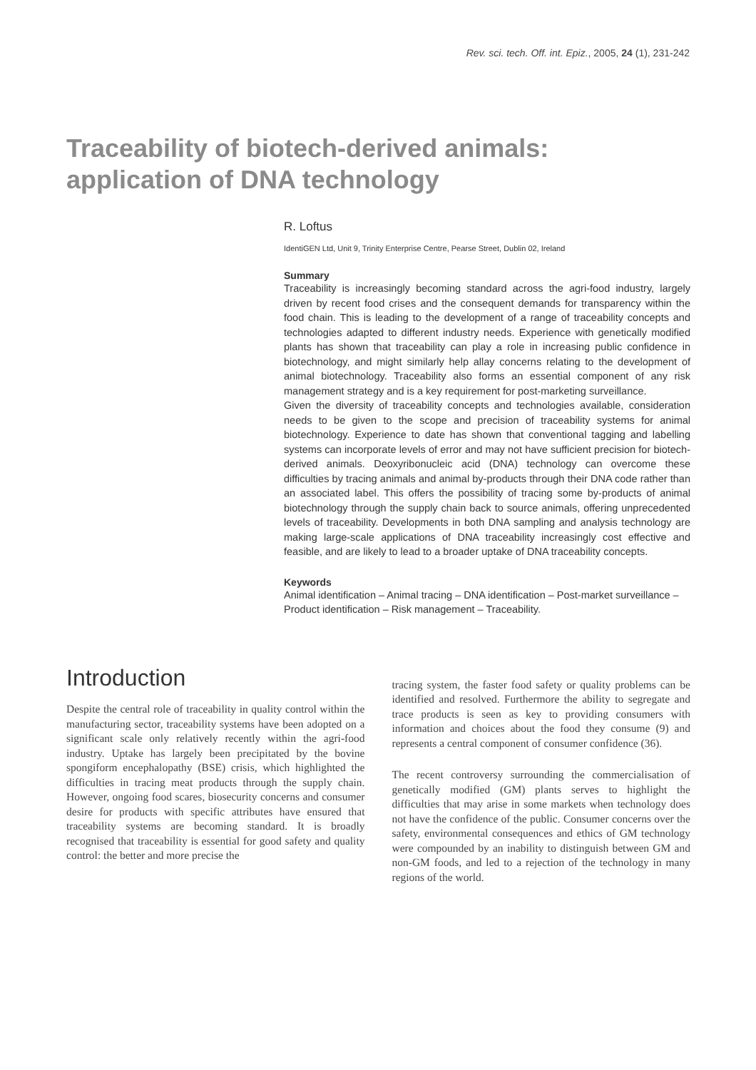Rev. sci. tech. Off. int. Epiz., 2005, 24 (1), 231-242
Traceability of biotech-derived animals:
application of DNA technology
R. Loftus
IdentiGEN Ltd, Unit 9, Trinity Enterprise Centre, Pearse Street, Dublin 02, Ireland
Summary
Traceability is increasingly becoming standard across the agri-food industry, largely driven by recent food crises and the consequent demands for transparency within the food chain. This is leading to the development of a range of traceability concepts and technologies adapted to different industry needs. Experience with genetically modified plants has shown that traceability can play a role in increasing public confidence in biotechnology, and might similarly help allay concerns relating to the development of animal biotechnology. Traceability also forms an essential component of any risk management strategy and is a key requirement for post-marketing surveillance.
Given the diversity of traceability concepts and technologies available, consideration needs to be given to the scope and precision of traceability systems for animal biotechnology. Experience to date has shown that conventional tagging and labelling systems can incorporate levels of error and may not have sufficient precision for biotech-derived animals. Deoxyribonucleic acid (DNA) technology can overcome these difficulties by tracing animals and animal by-products through their DNA code rather than an associated label. This offers the possibility of tracing some by-products of animal biotechnology through the supply chain back to source animals, offering unprecedented levels of traceability. Developments in both DNA sampling and analysis technology are making large-scale applications of DNA traceability increasingly cost effective and feasible, and are likely to lead to a broader uptake of DNA traceability concepts.
Keywords
Animal identification – Animal tracing – DNA identification – Post-market surveillance – Product identification – Risk management – Traceability.
Introduction
Despite the central role of traceability in quality control within the manufacturing sector, traceability systems have been adopted on a significant scale only relatively recently within the agri-food industry. Uptake has largely been precipitated by the bovine spongiform encephalopathy (BSE) crisis, which highlighted the difficulties in tracing meat products through the supply chain. However, ongoing food scares, biosecurity concerns and consumer desire for products with specific attributes have ensured that traceability systems are becoming standard. It is broadly recognised that traceability is essential for good safety and quality control: the better and more precise the
tracing system, the faster food safety or quality problems can be identified and resolved. Furthermore the ability to segregate and trace products is seen as key to providing consumers with information and choices about the food they consume (9) and represents a central component of consumer confidence (36).
The recent controversy surrounding the commercialisation of genetically modified (GM) plants serves to highlight the difficulties that may arise in some markets when technology does not have the confidence of the public. Consumer concerns over the safety, environmental consequences and ethics of GM technology were compounded by an inability to distinguish between GM and non-GM foods, and led to a rejection of the technology in many regions of the world.